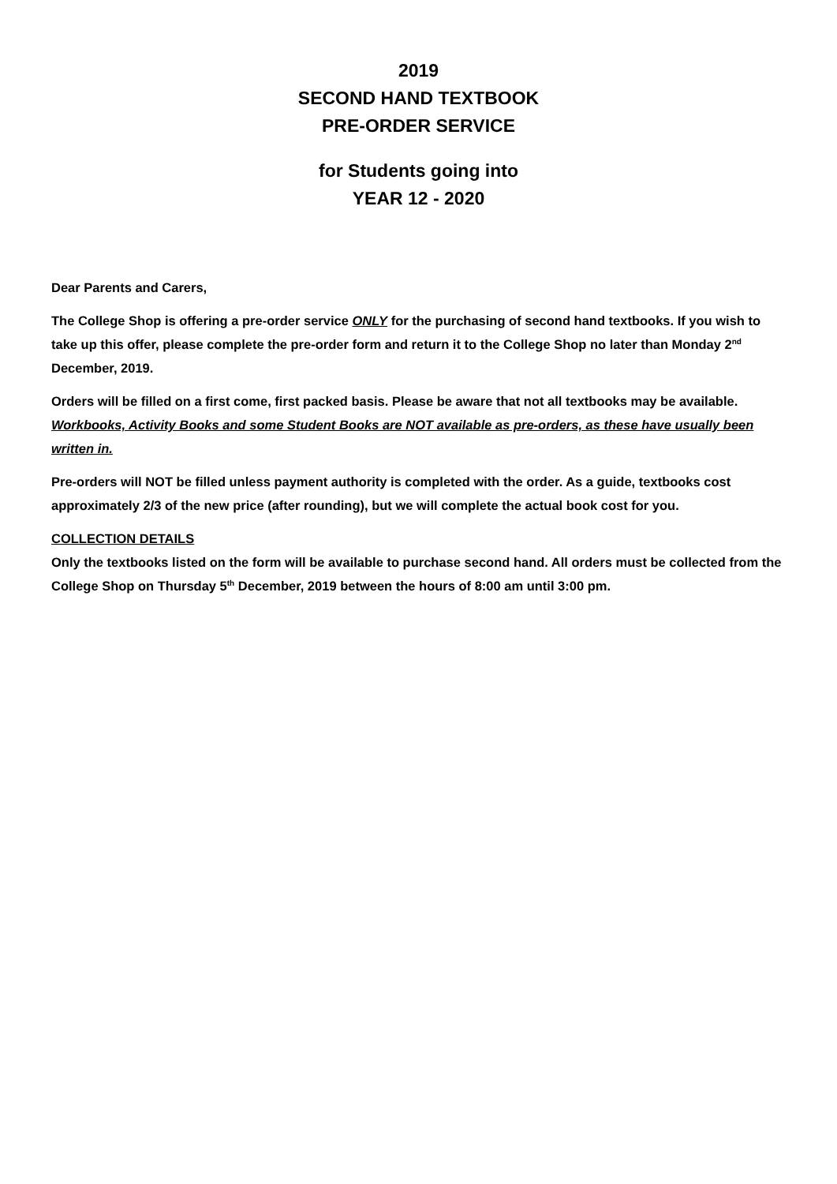2019
SECOND HAND TEXTBOOK
PRE-ORDER SERVICE
for Students going into
YEAR 12 - 2020
Dear Parents and Carers,
The College Shop is offering a pre-order service ONLY for the purchasing of second hand textbooks. If you wish to take up this offer, please complete the pre-order form and return it to the College Shop no later than Monday 2<sup>nd</sup> December, 2019.
Orders will be filled on a first come, first packed basis. Please be aware that not all textbooks may be available. Workbooks, Activity Books and some Student Books are NOT available as pre-orders, as these have usually been written in.
Pre-orders will NOT be filled unless payment authority is completed with the order. As a guide, textbooks cost approximately 2/3 of the new price (after rounding), but we will complete the actual book cost for you.
COLLECTION DETAILS
Only the textbooks listed on the form will be available to purchase second hand. All orders must be collected from the College Shop on Thursday 5<sup>th</sup> December, 2019 between the hours of 8:00 am until 3:00 pm.